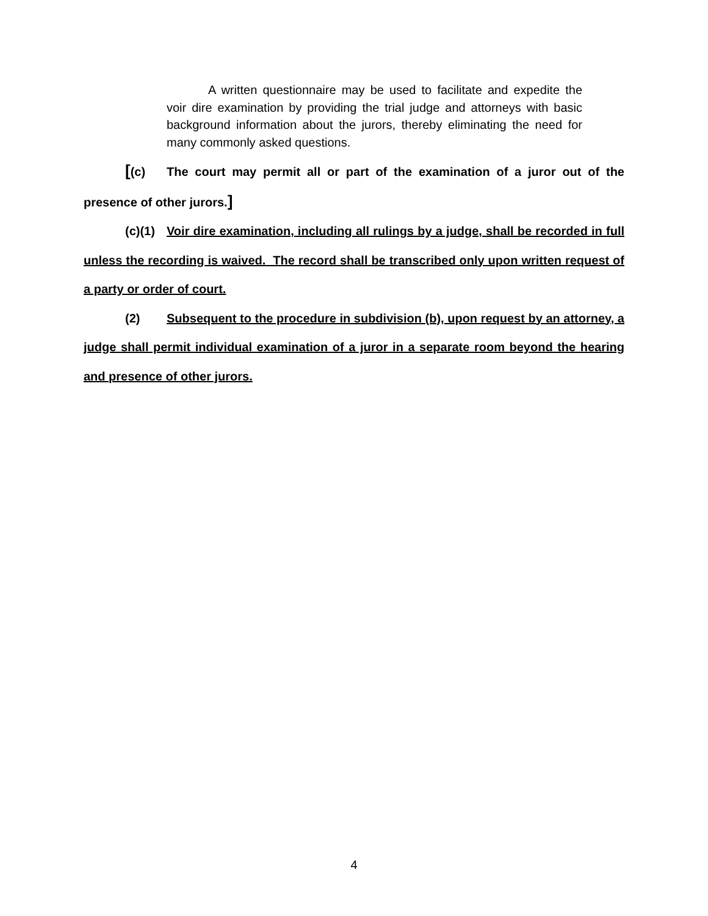A written questionnaire may be used to facilitate and expedite the voir dire examination by providing the trial judge and attorneys with basic background information about the jurors, thereby eliminating the need for many commonly asked questions.
[(c) The court may permit all or part of the examination of a juror out of the presence of other jurors.]
(c)(1) Voir dire examination, including all rulings by a judge, shall be recorded in full unless the recording is waived. The record shall be transcribed only upon written request of a party or order of court.
(2) Subsequent to the procedure in subdivision (b), upon request by an attorney, a judge shall permit individual examination of a juror in a separate room beyond the hearing and presence of other jurors.
4